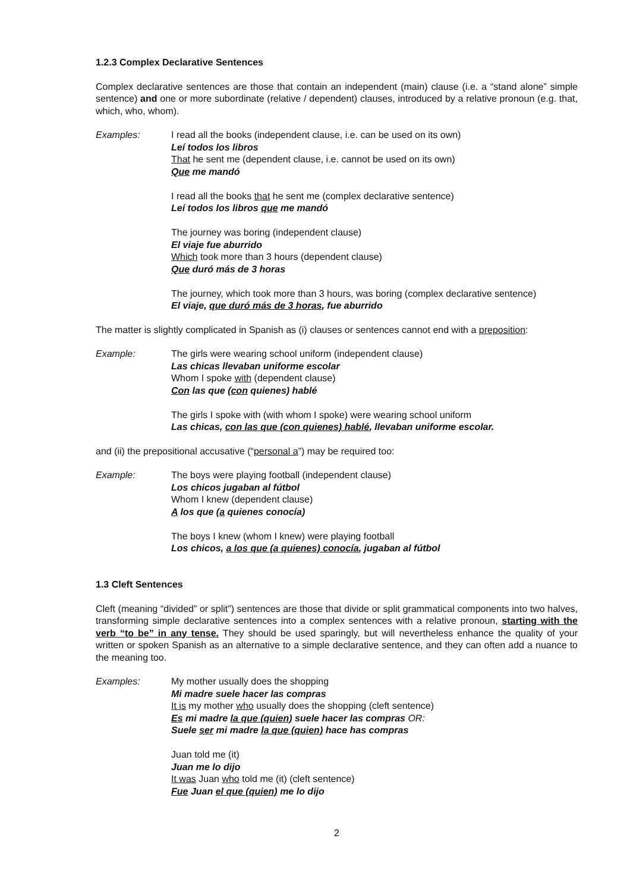1.2.3 Complex Declarative Sentences
Complex declarative sentences are those that contain an independent (main) clause (i.e. a “stand alone” simple sentence) and one or more subordinate (relative / dependent) clauses, introduced by a relative pronoun (e.g. that, which, who, whom).
Examples: I read all the books (independent clause, i.e. can be used on its own)
Leí todos los libros
That he sent me (dependent clause, i.e. cannot be used on its own)
Que me mandó
I read all the books that he sent me (complex declarative sentence)
Leí todos los libros que me mandó
The journey was boring (independent clause)
El viaje fue aburrido
Which took more than 3 hours (dependent clause)
Que duró más de 3 horas
The journey, which took more than 3 hours, was boring (complex declarative sentence)
El viaje, que duró más de 3 horas, fue aburrido
The matter is slightly complicated in Spanish as (i) clauses or sentences cannot end with a preposition:
Example: The girls were wearing school uniform (independent clause)
Las chicas llevaban uniforme escolar
Whom I spoke with (dependent clause)
Con las que (con quienes) hablé
The girls I spoke with (with whom I spoke) were wearing school uniform
Las chicas, con las que (con quienes) hablé, llevaban uniforme escolar.
and (ii) the prepositional accusative (“personal a”) may be required too:
Example: The boys were playing football (independent clause)
Los chicos jugaban al fútbol
Whom I knew (dependent clause)
A los que (a quienes conocía)
The boys I knew (whom I knew) were playing football
Los chicos, a los que (a quienes) conocía, jugaban al fútbol
1.3 Cleft Sentences
Cleft (meaning “divided” or split”) sentences are those that divide or split grammatical components into two halves, transforming simple declarative sentences into a complex sentences with a relative pronoun, starting with the verb “to be” in any tense. They should be used sparingly, but will nevertheless enhance the quality of your written or spoken Spanish as an alternative to a simple declarative sentence, and they can often add a nuance to the meaning too.
Examples: My mother usually does the shopping
Mi madre suele hacer las compras
It is my mother who usually does the shopping (cleft sentence)
Es mi madre la que (quien) suele hacer las compras OR:
Suele ser mi madre la que (quien) hace has compras
Juan told me (it)
Juan me lo dijo
It was Juan who told me (it) (cleft sentence)
Fue Juan el que (quien) me lo dijo
2